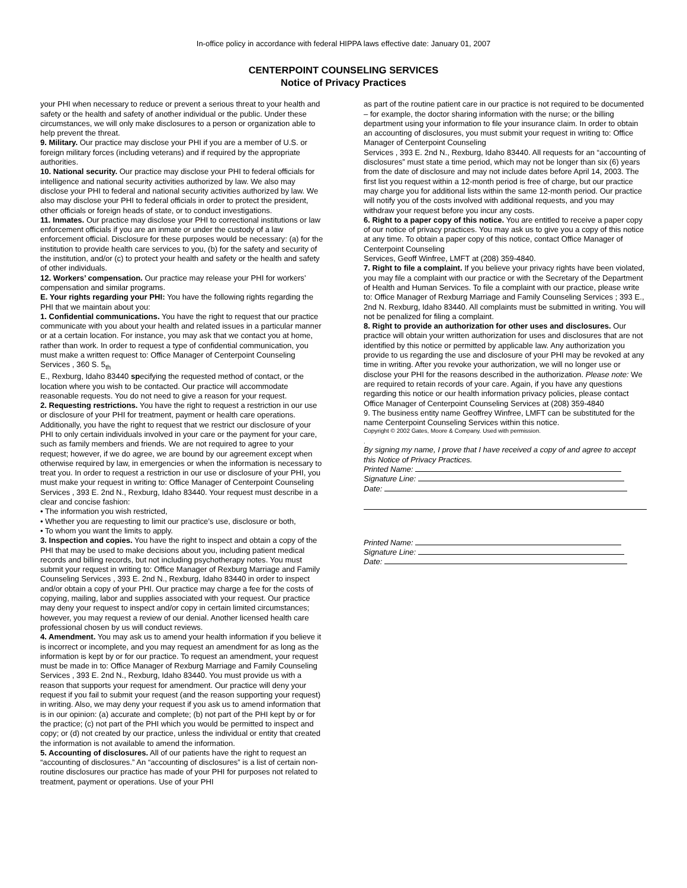In-office policy in accordance with federal HIPPA laws effective date: January 01, 2007
CENTERPOINT COUNSELING SERVICES
Notice of Privacy Practices
your PHI when necessary to reduce or prevent a serious threat to your health and safety or the health and safety of another individual or the public. Under these circumstances, we will only make disclosures to a person or organization able to help prevent the threat.
9. Military. Our practice may disclose your PHI if you are a member of U.S. or foreign military forces (including veterans) and if required by the appropriate authorities.
10. National security. Our practice may disclose your PHI to federal officials for intelligence and national security activities authorized by law. We also may disclose your PHI to federal and national security activities authorized by law. We also may disclose your PHI to federal officials in order to protect the president, other officials or foreign heads of state, or to conduct investigations.
11. Inmates. Our practice may disclose your PHI to correctional institutions or law enforcement officials if you are an inmate or under the custody of a law enforcement official. Disclosure for these purposes would be necessary: (a) for the institution to provide health care services to you, (b) for the safety and security of the institution, and/or (c) to protect your health and safety or the health and safety of other individuals.
12. Workers’ compensation. Our practice may release your PHI for workers’ compensation and similar programs.
E. Your rights regarding your PHI: You have the following rights regarding the PHI that we maintain about you:
1. Confidential communications. You have the right to request that our practice communicate with you about your health and related issues in a particular manner or at a certain location. For instance, you may ask that we contact you at home, rather than work. In order to request a type of confidential communication, you must make a written request to: Office Manager of Centerpoint Counseling Services , 360 S. 5<sub>th</sub>
E., Rexburg, Idaho 83440 specifying the requested method of contact, or the location where you wish to be contacted. Our practice will accommodate reasonable requests. You do not need to give a reason for your request.
2. Requesting restrictions. You have the right to request a restriction in our use or disclosure of your PHI for treatment, payment or health care operations. Additionally, you have the right to request that we restrict our disclosure of your PHI to only certain individuals involved in your care or the payment for your care, such as family members and friends. We are not required to agree to your request; however, if we do agree, we are bound by our agreement except when otherwise required by law, in emergencies or when the information is necessary to treat you. In order to request a restriction in our use or disclosure of your PHI, you must make your request in writing to: Office Manager of Centerpoint Counseling
Services , 393 E. 2nd N., Rexburg, Idaho 83440. Your request must describe in a clear and concise fashion:
• The information you wish restricted,
• Whether you are requesting to limit our practice’s use, disclosure or both,
• To whom you want the limits to apply.
3. Inspection and copies. You have the right to inspect and obtain a copy of the PHI that may be used to make decisions about you, including patient medical records and billing records, but not including psychotherapy notes. You must submit your request in writing to: Office Manager of Rexburg Marriage and Family Counseling Services , 393 E. 2nd N., Rexburg, Idaho 83440 in order to inspect and/or obtain a copy of your PHI. Our practice may charge a fee for the costs of copying, mailing, labor and supplies associated with your request. Our practice may deny your request to inspect and/or copy in certain limited circumstances; however, you may request a review of our denial. Another licensed health care professional chosen by us will conduct reviews.
4. Amendment. You may ask us to amend your health information if you believe it is incorrect or incomplete, and you may request an amendment for as long as the information is kept by or for our practice. To request an amendment, your request must be made in to: Office Manager of Rexburg Marriage and Family Counseling Services , 393 E. 2nd N., Rexburg, Idaho 83440. You must provide us with a reason that supports your request for amendment. Our practice will deny your request if you fail to submit your request (and the reason supporting your request) in writing. Also, we may deny your request if you ask us to amend information that is in our opinion: (a) accurate and complete; (b) not part of the PHI kept by or for the practice; (c) not part of the PHI which you would be permitted to inspect and copy; or (d) not created by our practice, unless the individual or entity that created the information is not available to amend the information.
5. Accounting of disclosures. All of our patients have the right to request an “accounting of disclosures.” An “accounting of disclosures” is a list of certain non-routine disclosures our practice has made of your PHI for purposes not related to treatment, payment or operations. Use of your PHI
as part of the routine patient care in our practice is not required to be documented – for example, the doctor sharing information with the nurse; or the billing department using your information to file your insurance claim. In order to obtain an accounting of disclosures, you must submit your request in writing to: Office Manager of Centerpoint Counseling
Services , 393 E. 2nd N., Rexburg, Idaho 83440. All requests for an “accounting of disclosures” must state a time period, which may not be longer than six (6) years from the date of disclosure and may not include dates before April 14, 2003. The first list you request within a 12-month period is free of charge, but our practice may charge you for additional lists within the same 12-month period. Our practice will notify you of the costs involved with additional requests, and you may withdraw your request before you incur any costs.
6. Right to a paper copy of this notice. You are entitled to receive a paper copy of our notice of privacy practices. You may ask us to give you a copy of this notice at any time. To obtain a paper copy of this notice, contact Office Manager of Centerpoint Counseling
Services, Geoff Winfree, LMFT at (208) 359-4840.
7. Right to file a complaint. If you believe your privacy rights have been violated, you may file a complaint with our practice or with the Secretary of the Department of Health and Human Services. To file a complaint with our practice, please write to: Office Manager of Rexburg Marriage and Family Counseling Services ; 393 E., 2nd N. Rexburg, Idaho 83440. All complaints must be submitted in writing. You will not be penalized for filing a complaint.
8. Right to provide an authorization for other uses and disclosures. Our practice will obtain your written authorization for uses and disclosures that are not identified by this notice or permitted by applicable law. Any authorization you provide to us regarding the use and disclosure of your PHI may be revoked at any time in writing. After you revoke your authorization, we will no longer use or disclose your PHI for the reasons described in the authorization. Please note: We are required to retain records of your care. Again, if you have any questions regarding this notice or our health information privacy policies, please contact Office Manager of Centerpoint Counseling Services at (208) 359-4840
9. The business entity name Geoffrey Winfree, LMFT can be substituted for the name Centerpoint Counseling Services within this notice.
Copyright © 2002 Gates, Moore & Company. Used with permission.
.
By signing my name, I prove that I have received a copy of and agree to accept this Notice of Privacy Practices.
Printed Name:
Signature Line:
Date:
Printed Name:
Signature Line:
Date: